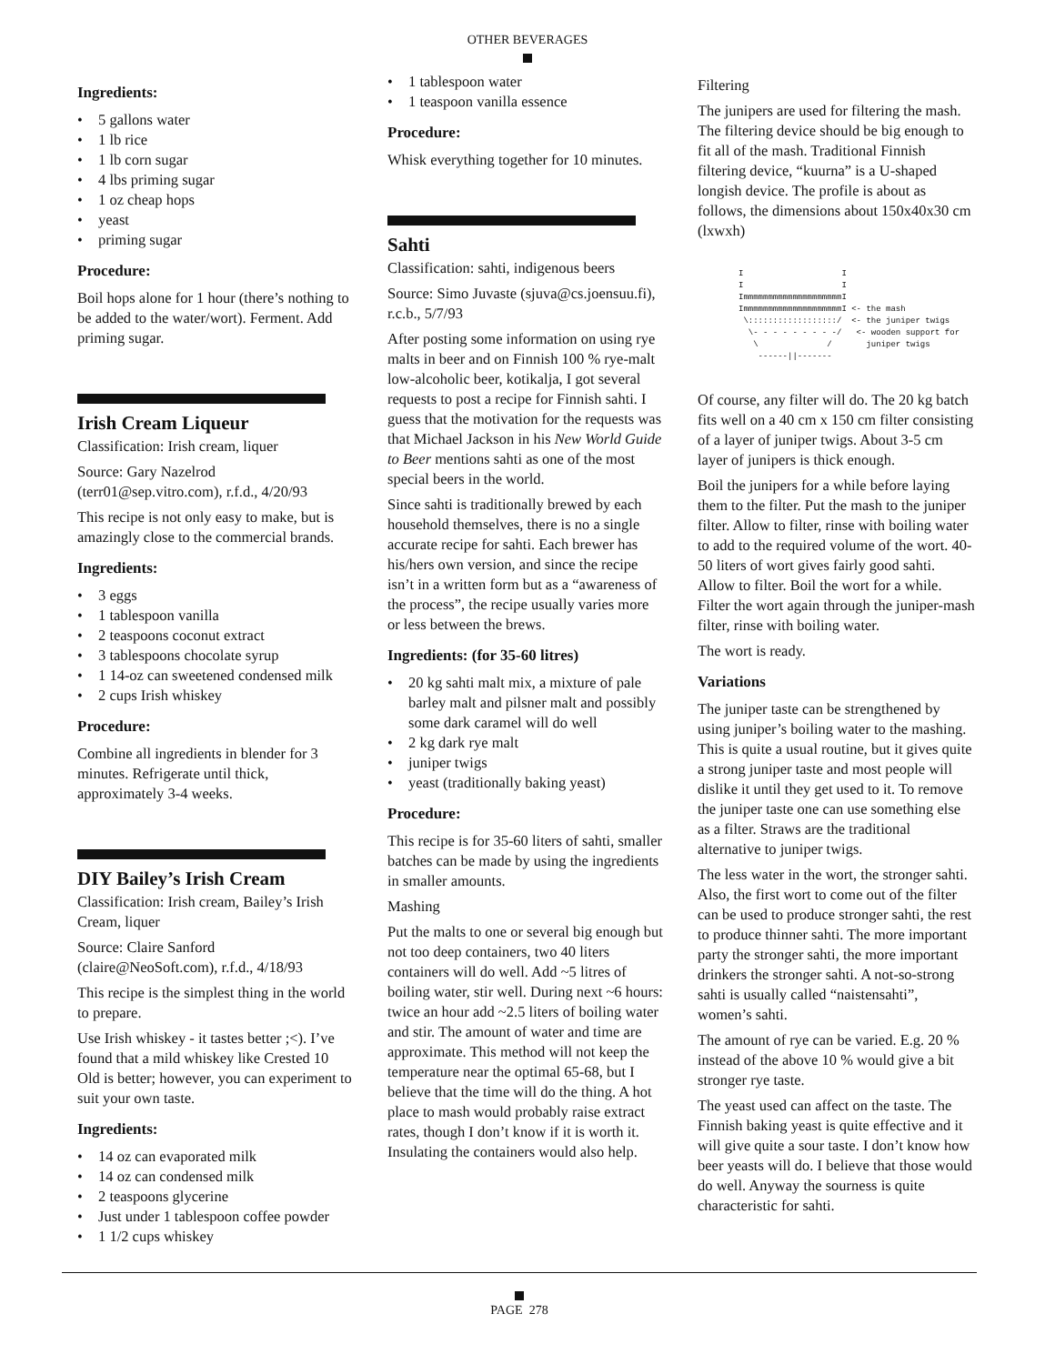OTHER BEVERAGES
Ingredients:
• 5 gallons water
• 1 lb rice
• 1 lb corn sugar
• 4 lbs priming sugar
• 1 oz cheap hops
• yeast
• priming sugar
Procedure:
Boil hops alone for 1 hour (there’s nothing to be added to the water/wort). Ferment. Add priming sugar.
Irish Cream Liqueur
Classification: Irish cream, liquer
Source: Gary Nazelrod (terr01@sep.vitro.com), r.f.d., 4/20/93
This recipe is not only easy to make, but is amazingly close to the commercial brands.
Ingredients:
• 3 eggs
• 1 tablespoon vanilla
• 2 teaspoons coconut extract
• 3 tablespoons chocolate syrup
• 1 14-oz can sweetened condensed milk
• 2 cups Irish whiskey
Procedure:
Combine all ingredients in blender for 3 minutes. Refrigerate until thick, approximately 3-4 weeks.
DIY Bailey’s Irish Cream
Classification: Irish cream, Bailey’s Irish Cream, liquer
Source: Claire Sanford (claire@NeoSoft.com), r.f.d., 4/18/93
This recipe is the simplest thing in the world to prepare.
Use Irish whiskey - it tastes better ;<). I’ve found that a mild whiskey like Crested 10 Old is better; however, you can experiment to suit your own taste.
Ingredients:
• 14 oz can evaporated milk
• 14 oz can condensed milk
• 2 teaspoons glycerine
• Just under 1 tablespoon coffee powder
• 1 1/2 cups whiskey
• 1 tablespoon water
• 1 teaspoon vanilla essence
Procedure:
Whisk everything together for 10 minutes.
Sahti
Classification: sahti, indigenous beers
Source: Simo Juvaste (sjuva@cs.joensuu.fi), r.c.b., 5/7/93
After posting some information on using rye malts in beer and on Finnish 100 % rye-malt low-alcoholic beer, kotikalja, I got several requests to post a recipe for Finnish sahti. I guess that the motivation for the requests was that Michael Jackson in his New World Guide to Beer mentions sahti as one of the most special beers in the world.
Since sahti is traditionally brewed by each household themselves, there is no a single accurate recipe for sahti. Each brewer has his/hers own version, and since the recipe isn’t in a written form but as a “awareness of the process”, the recipe usually varies more or less between the brews.
Ingredients: (for 35-60 litres)
• 20 kg sahti malt mix, a mixture of pale barley malt and pilsner malt and possibly some dark caramel will do well
• 2 kg dark rye malt
• juniper twigs
• yeast (traditionally baking yeast)
Procedure:
This recipe is for 35-60 liters of sahti, smaller batches can be made by using the ingredients in smaller amounts.
Mashing
Put the malts to one or several big enough but not too deep containers, two 40 liters containers will do well. Add ~5 litres of boiling water, stir well. During next ~6 hours: twice an hour add ~2.5 liters of boiling water and stir. The amount of water and time are approximate. This method will not keep the temperature near the optimal 65-68, but I believe that the time will do the thing. A hot place to mash would probably raise extract rates, though I don’t know if it is worth it. Insulating the containers would also help.
Filtering
The junipers are used for filtering the mash. The filtering device should be big enough to fit all of the mash. Traditional Finnish filtering device, “kuurna” is a U-shaped longish device. The profile is about as follows, the dimensions about 150x40x30 cm (lxwxh)
I                    I
I                    I
ImmmmmmmmmmmmmmmmmmmmI
ImmmmmmmmmmmmmmmmmmmmI <- the mash
 \::::::::::::::::::/  <- the juniper twigs
  \- - - - - - - - -/   <- wooden support for
   \              /       juniper twigs
    ------||-------
Of course, any filter will do. The 20 kg batch fits well on a 40 cm x 150 cm filter consisting of a layer of juniper twigs. About 3-5 cm layer of junipers is thick enough.
Boil the junipers for a while before laying them to the filter. Put the mash to the juniper filter. Allow to filter, rinse with boiling water to add to the required volume of the wort. 40-50 liters of wort gives fairly good sahti. Allow to filter. Boil the wort for a while. Filter the wort again through the juniper-mash filter, rinse with boiling water.
The wort is ready.
Variations
The juniper taste can be strengthened by using juniper’s boiling water to the mashing. This is quite a usual routine, but it gives quite a strong juniper taste and most people will dislike it until they get used to it. To remove the juniper taste one can use something else as a filter. Straws are the traditional alternative to juniper twigs.
The less water in the wort, the stronger sahti. Also, the first wort to come out of the filter can be used to produce stronger sahti, the rest to produce thinner sahti. The more important party the stronger sahti, the more important drinkers the stronger sahti. A not-so-strong sahti is usually called “naistensahti”, women’s sahti.
The amount of rye can be varied. E.g. 20 % instead of the above 10 % would give a bit stronger rye taste.
The yeast used can affect on the taste. The Finnish baking yeast is quite effective and it will give quite a sour taste. I don’t know how beer yeasts will do. I believe that those would do well. Anyway the sourness is quite characteristic for sahti.
PAGE 278